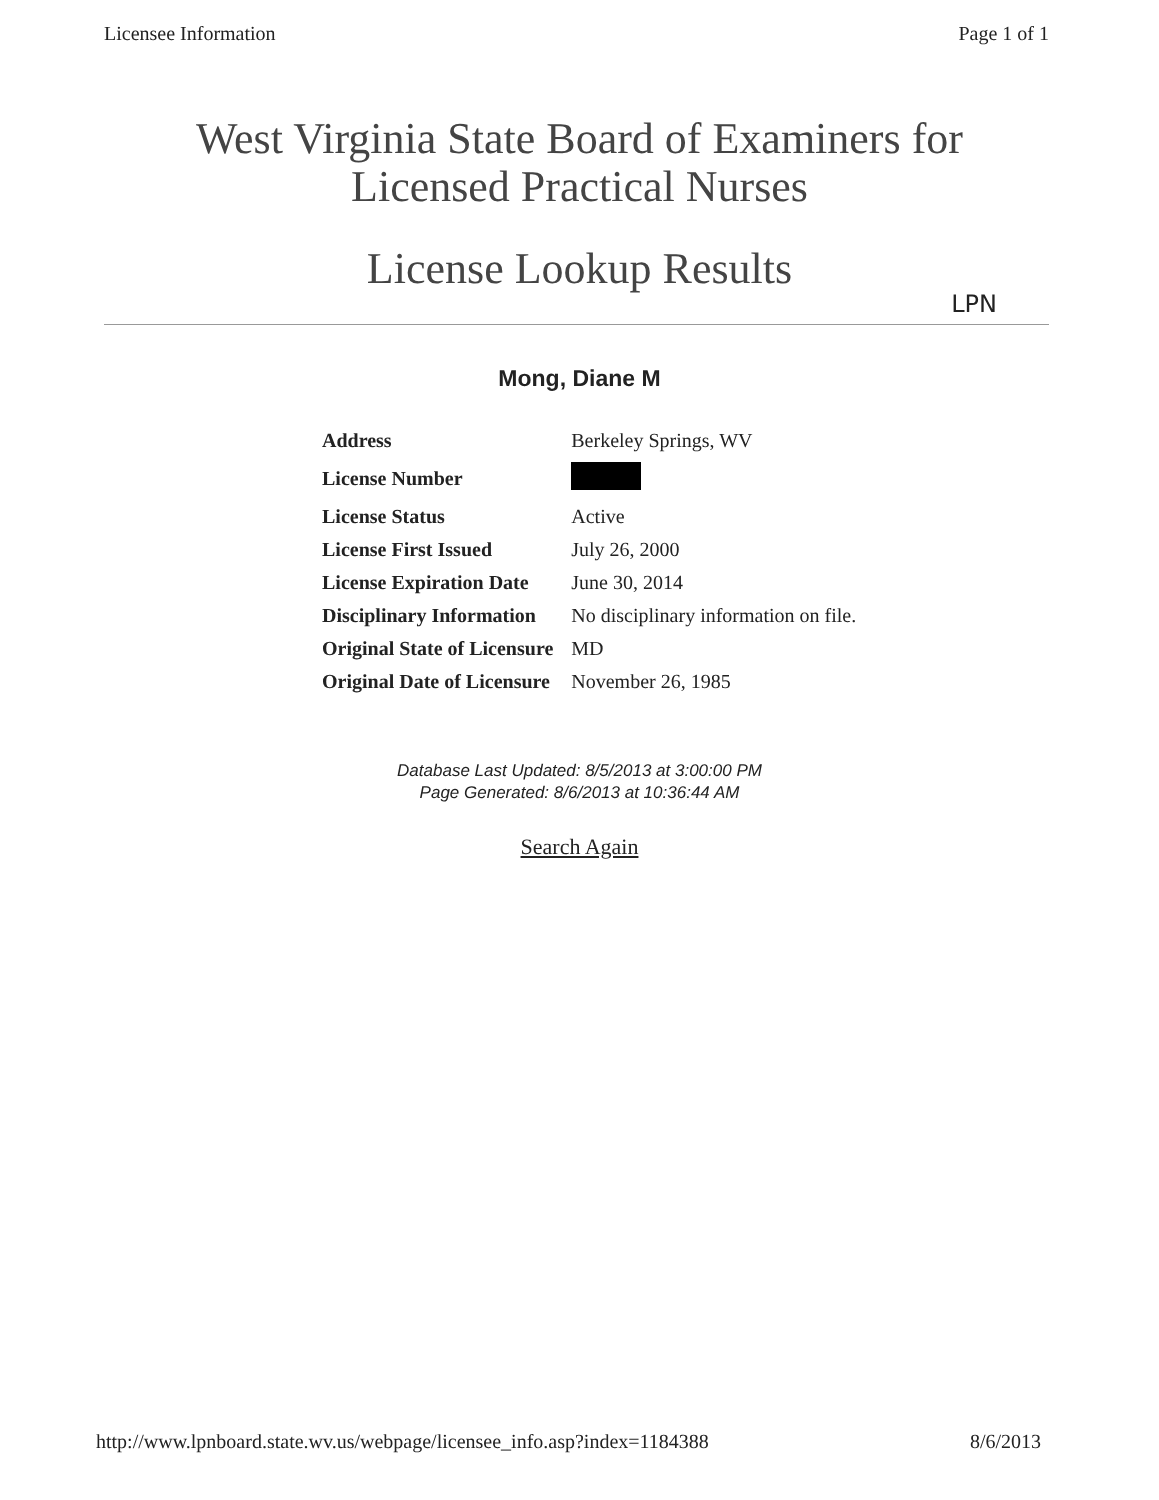Licensee Information Page 1 of 1
West Virginia State Board of Examiners for
Licensed Practical Nurses
License Lookup Results
LPN
Mong, Diane M
| Address | Berkeley Springs, WV |
| License Number | |
| License Status | Active |
| License First Issued | July 26, 2000 |
| License Expiration Date | June 30, 2014 |
| Disciplinary Information | No disciplinary information on file. |
| Original State of Licensure | MD |
| Original Date of Licensure | November 26, 1985 |
Database Last Updated: 8/5/2013 at 3:00:00 PM
Page Generated: 8/6/2013 at 10:36:44 AM
Search Again
http://www.lpnboard.state.wv.us/webpage/licensee_info.asp?index=1184388 8/6/2013